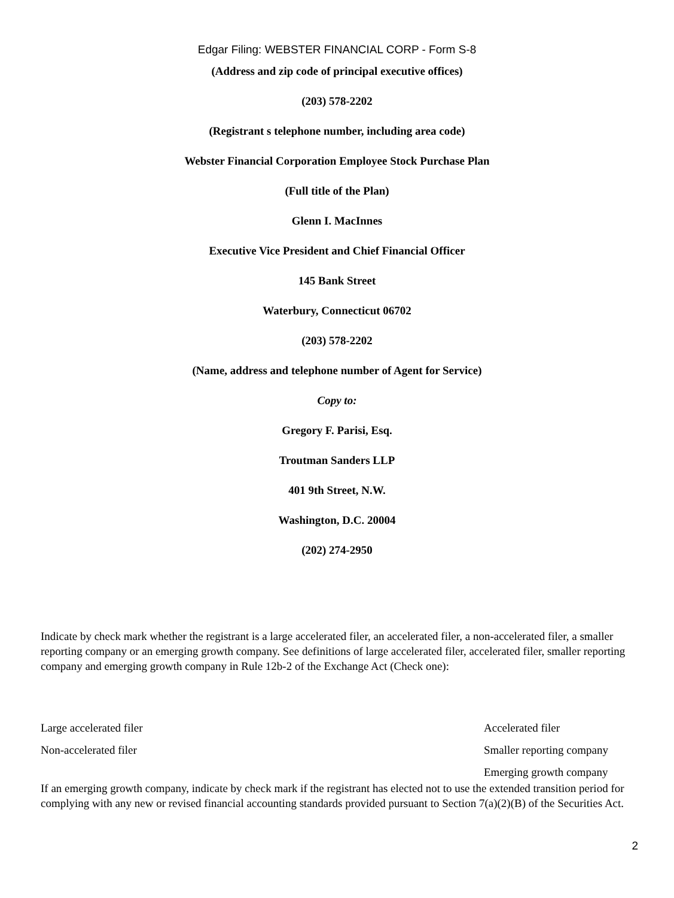Edgar Filing: WEBSTER FINANCIAL CORP - Form S-8
(Address and zip code of principal executive offices)
(203) 578-2202
(Registrant s telephone number, including area code)
Webster Financial Corporation Employee Stock Purchase Plan
(Full title of the Plan)
Glenn I. MacInnes
Executive Vice President and Chief Financial Officer
145 Bank Street
Waterbury, Connecticut 06702
(203) 578-2202
(Name, address and telephone number of Agent for Service)
Copy to:
Gregory F. Parisi, Esq.
Troutman Sanders LLP
401 9th Street, N.W.
Washington, D.C. 20004
(202) 274-2950
Indicate by check mark whether the registrant is a large accelerated filer, an accelerated filer, a non-accelerated filer, a smaller reporting company or an emerging growth company. See definitions of large accelerated filer, accelerated filer, smaller reporting company and emerging growth company in Rule 12b-2 of the Exchange Act (Check one):
Large accelerated filer Accelerated filer
Non-accelerated filer Smaller reporting company
Emerging growth company
If an emerging growth company, indicate by check mark if the registrant has elected not to use the extended transition period for complying with any new or revised financial accounting standards provided pursuant to Section 7(a)(2)(B) of the Securities Act.
2